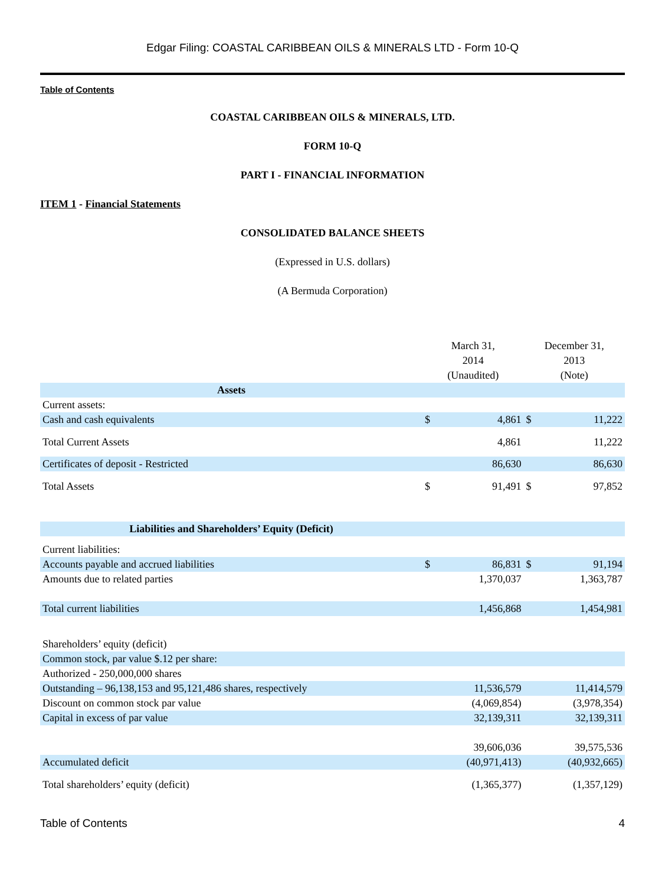Edgar Filing: COASTAL CARIBBEAN OILS & MINERALS LTD - Form 10-Q
Table of Contents
COASTAL CARIBBEAN OILS & MINERALS, LTD.
FORM 10-Q
PART I - FINANCIAL INFORMATION
ITEM 1 - Financial Statements
CONSOLIDATED BALANCE SHEETS
(Expressed in U.S. dollars)
(A Bermuda Corporation)
| | March 31, 2014 (Unaudited) | | December 31, 2013 (Note) | |
| --- | --- | --- | --- | --- |
| Assets | | | | |
| Current assets: | | | | |
| Cash and cash equivalents | $ | 4,861 | $ | 11,222 |
| Total Current Assets | | 4,861 | | 11,222 |
| Certificates of deposit - Restricted | | 86,630 | | 86,630 |
| Total Assets | $ | 91,491 | $ | 97,852 |
| Liabilities and Shareholders’ Equity (Deficit) | | | | |
| Current liabilities: | | | | |
| Accounts payable and accrued liabilities | $ | 86,831 | $ | 91,194 |
| Amounts due to related parties | | 1,370,037 | | 1,363,787 |
| Total current liabilities | | 1,456,868 | | 1,454,981 |
| Shareholders’ equity (deficit) | | | | |
| Common stock, par value $.12 per share: | | | | |
| Authorized - 250,000,000 shares | | | | |
| Outstanding – 96,138,153 and 95,121,486 shares, respectively | | 11,536,579 | | 11,414,579 |
| Discount on common stock par value | | (4,069,854) | | (3,978,354) |
| Capital in excess of par value | | 32,139,311 | | 32,139,311 |
| | | 39,606,036 | | 39,575,536 |
| Accumulated deficit | | (40,971,413) | | (40,932,665) |
| Total shareholders’ equity (deficit) | | (1,365,377) | | (1,357,129) |
Table of Contents 4